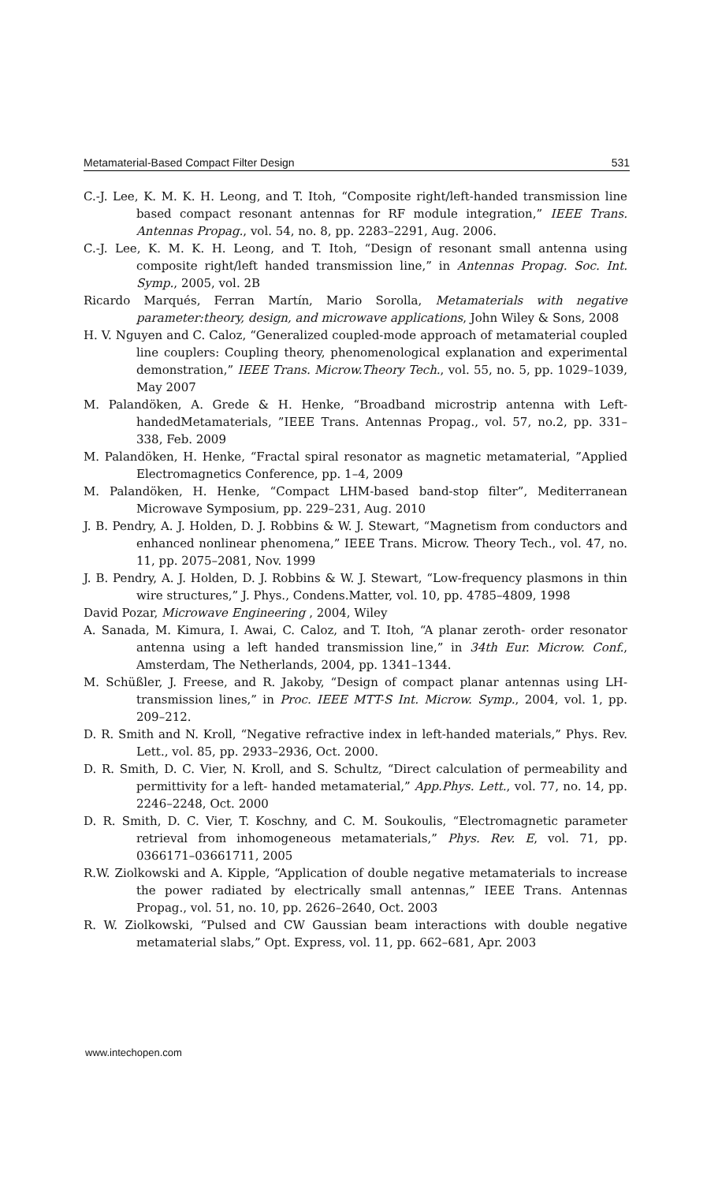Metamaterial-Based Compact Filter Design 531
C.-J. Lee, K. M. K. H. Leong, and T. Itoh, “Composite right/left-handed transmission line based compact resonant antennas for RF module integration,” IEEE Trans. Antennas Propag., vol. 54, no. 8, pp. 2283–2291, Aug. 2006.
C.-J. Lee, K. M. K. H. Leong, and T. Itoh, “Design of resonant small antenna using composite right/left handed transmission line,” in Antennas Propag. Soc. Int. Symp., 2005, vol. 2B
Ricardo Marqués, Ferran Martín, Mario Sorolla, Metamaterials with negative parameter:theory, design, and microwave applications, John Wiley & Sons, 2008
H. V. Nguyen and C. Caloz, “Generalized coupled-mode approach of metamaterial coupled line couplers: Coupling theory, phenomenological explanation and experimental demonstration,” IEEE Trans. Microw.Theory Tech., vol. 55, no. 5, pp. 1029–1039, May 2007
M. Palandöken, A. Grede & H. Henke, “Broadband microstrip antenna with Left-handedMetamaterials, ”IEEE Trans. Antennas Propag., vol. 57, no.2, pp. 331–338, Feb. 2009
M. Palandöken, H. Henke, “Fractal spiral resonator as magnetic metamaterial, ”Applied Electromagnetics Conference, pp. 1–4, 2009
M. Palandöken, H. Henke, “Compact LHM-based band-stop filter”, Mediterranean Microwave Symposium, pp. 229–231, Aug. 2010
J. B. Pendry, A. J. Holden, D. J. Robbins & W. J. Stewart, “Magnetism from conductors and enhanced nonlinear phenomena,” IEEE Trans. Microw. Theory Tech., vol. 47, no. 11, pp. 2075–2081, Nov. 1999
J. B. Pendry, A. J. Holden, D. J. Robbins & W. J. Stewart, “Low-frequency plasmons in thin wire structures,” J. Phys., Condens.Matter, vol. 10, pp. 4785–4809, 1998
David Pozar, Microwave Engineering , 2004, Wiley
A. Sanada, M. Kimura, I. Awai, C. Caloz, and T. Itoh, “A planar zeroth- order resonator antenna using a left handed transmission line,” in 34th Eur. Microw. Conf., Amsterdam, The Netherlands, 2004, pp. 1341–1344.
M. Schüßler, J. Freese, and R. Jakoby, “Design of compact planar antennas using LH-transmission lines,” in Proc. IEEE MTT-S Int. Microw. Symp., 2004, vol. 1, pp. 209–212.
D. R. Smith and N. Kroll, “Negative refractive index in left-handed materials,” Phys. Rev. Lett., vol. 85, pp. 2933–2936, Oct. 2000.
D. R. Smith, D. C. Vier, N. Kroll, and S. Schultz, “Direct calculation of permeability and permittivity for a left- handed metamaterial,” App.Phys. Lett., vol. 77, no. 14, pp. 2246–2248, Oct. 2000
D. R. Smith, D. C. Vier, T. Koschny, and C. M. Soukoulis, “Electromagnetic parameter retrieval from inhomogeneous metamaterials,” Phys. Rev. E, vol. 71, pp. 0366171–03661711, 2005
R.W. Ziolkowski and A. Kipple, “Application of double negative metamaterials to increase the power radiated by electrically small antennas,” IEEE Trans. Antennas Propag., vol. 51, no. 10, pp. 2626–2640, Oct. 2003
R. W. Ziolkowski, “Pulsed and CW Gaussian beam interactions with double negative metamaterial slabs,” Opt. Express, vol. 11, pp. 662–681, Apr. 2003
www.intechopen.com